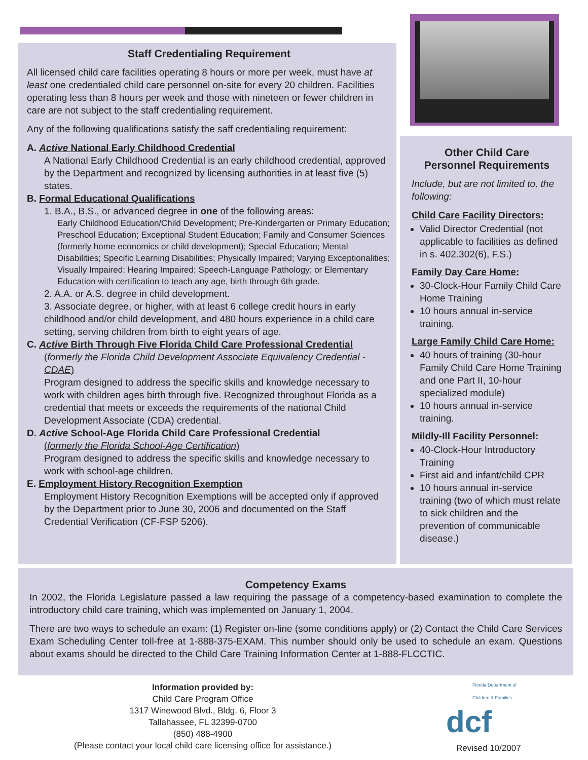Staff Credentialing Requirement
All licensed child care facilities operating 8 hours or more per week, must have at least one credentialed child care personnel on-site for every 20 children. Facilities operating less than 8 hours per week and those with nineteen or fewer children in care are not subject to the staff credentialing requirement.
Any of the following qualifications satisfy the saff credentialing requirement:
A. Active National Early Childhood Credential
A National Early Childhood Credential is an early childhood credential, approved by the Department and recognized by licensing authorities in at least five (5) states.
B. Formal Educational Qualifications
1. B.A., B.S., or advanced degree in one of the following areas:
Early Childhood Education/Child Development; Pre-Kindergarten or Primary Education; Preschool Education; Exceptional Student Education; Family and Consumer Sciences (formerly home economics or child development); Special Education; Mental Disabilities; Specific Learning Disabilities; Physically Impaired; Varying Exceptionalities; Visually Impaired; Hearing Impaired; Speech-Language Pathology; or Elementary Education with certification to teach any age, birth through 6th grade.
2. A.A. or A.S. degree in child development.
3. Associate degree, or higher, with at least 6 college credit hours in early childhood and/or child development, and 480 hours experience in a child care setting, serving children from birth to eight years of age.
C. Active Birth Through Five Florida Child Care Professional Credential
(formerly the Florida Child Development Associate Equivalency Credential - CDAE)
Program designed to address the specific skills and knowledge necessary to work with children ages birth through five. Recognized throughout Florida as a credential that meets or exceeds the requirements of the national Child Development Associate (CDA) credential.
D. Active School-Age Florida Child Care Professional Credential
(formerly the Florida School-Age Certification)
Program designed to address the specific skills and knowledge necessary to work with school-age children.
E. Employment History Recognition Exemption
Employment History Recognition Exemptions will be accepted only if approved by the Department prior to June 30, 2006 and documented on the Staff Credential Verification (CF-FSP 5206).
Other Child Care
Personnel Requirements
Include, but are not limited to, the following:
Child Care Facility Directors:
Valid Director Credential (not applicable to facilities as defined in s. 402.302(6), F.S.)
Family Day Care Home:
30-Clock-Hour Family Child Care Home Training
10 hours annual in-service training.
Large Family Child Care Home:
40 hours of training (30-hour Family Child Care Home Training and one Part II, 10-hour specialized module)
10 hours annual in-service training.
Mildly-Ill Facility Personnel:
40-Clock-Hour Introductory Training
First aid and infant/child CPR
10 hours annual in-service training (two of which must relate to sick children and the prevention of communicable disease.)
Competency Exams
In 2002, the Florida Legislature passed a law requiring the passage of a competency-based examination to complete the introductory child care training, which was implemented on January 1, 2004.
There are two ways to schedule an exam: (1) Register on-line (some conditions apply) or (2) Contact the Child Care Services Exam Scheduling Center toll-free at 1-888-375-EXAM. This number should only be used to schedule an exam. Questions about exams should be directed to the Child Care Training Information Center at 1-888-FLCCTIC.
Information provided by:
Child Care Program Office
1317 Winewood Blvd., Bldg. 6, Floor 3
Tallahassee, FL 32399-0700
(850) 488-4900
(Please contact your local child care licensing office for assistance.)
Florida Department of
Children & Families
dcf
Revised 10/2007